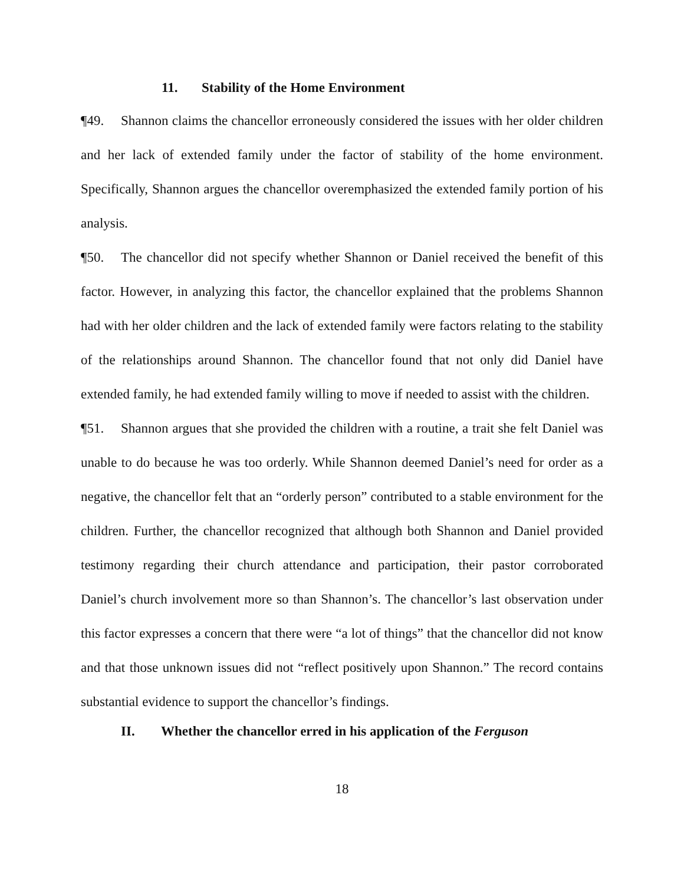11. Stability of the Home Environment
¶49. Shannon claims the chancellor erroneously considered the issues with her older children and her lack of extended family under the factor of stability of the home environment. Specifically, Shannon argues the chancellor overemphasized the extended family portion of his analysis.
¶50. The chancellor did not specify whether Shannon or Daniel received the benefit of this factor. However, in analyzing this factor, the chancellor explained that the problems Shannon had with her older children and the lack of extended family were factors relating to the stability of the relationships around Shannon. The chancellor found that not only did Daniel have extended family, he had extended family willing to move if needed to assist with the children.
¶51. Shannon argues that she provided the children with a routine, a trait she felt Daniel was unable to do because he was too orderly. While Shannon deemed Daniel’s need for order as a negative, the chancellor felt that an “orderly person” contributed to a stable environment for the children. Further, the chancellor recognized that although both Shannon and Daniel provided testimony regarding their church attendance and participation, their pastor corroborated Daniel’s church involvement more so than Shannon’s. The chancellor’s last observation under this factor expresses a concern that there were “a lot of things” that the chancellor did not know and that those unknown issues did not “reflect positively upon Shannon.” The record contains substantial evidence to support the chancellor’s findings.
II. Whether the chancellor erred in his application of the Ferguson
18